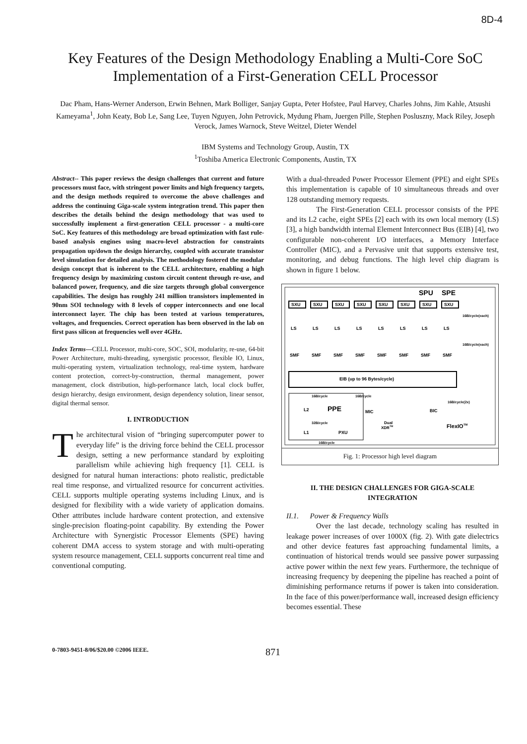8D-4
Key Features of the Design Methodology Enabling a Multi-Core SoC Implementation of a First-Generation CELL Processor
Dac Pham, Hans-Werner Anderson, Erwin Behnen, Mark Bolliger, Sanjay Gupta, Peter Hofstee, Paul Harvey, Charles Johns, Jim Kahle, Atsushi Kameyama<sup>1</sup>, John Keaty, Bob Le, Sang Lee, Tuyen Nguyen, John Petrovick, Mydung Pham, Juergen Pille, Stephen Posluszny, Mack Riley, Joseph Verock, James Warnock, Steve Weitzel, Dieter Wendel
IBM Systems and Technology Group, Austin, TX
<sup>1</sup> Toshiba America Electronic Components, Austin, TX
Abstract-- This paper reviews the design challenges that current and future processors must face, with stringent power limits and high frequency targets, and the design methods required to overcome the above challenges and address the continuing Giga-scale system integration trend. This paper then describes the details behind the design methodology that was used to successfully implement a first-generation CELL processor - a multi-core SoC. Key features of this methodology are broad optimization with fast rule-based analysis engines using macro-level abstraction for constraints propagation up/down the design hierarchy, coupled with accurate transistor level simulation for detailed analysis. The methodology fostered the modular design concept that is inherent to the CELL architecture, enabling a high frequency design by maximizing custom circuit content through re-use, and balanced power, frequency, and die size targets through global convergence capabilities. The design has roughly 241 million transistors implemented in 90nm SOI technology with 8 levels of copper interconnects and one local interconnect layer. The chip has been tested at various temperatures, voltages, and frequencies. Correct operation has been observed in the lab on first pass silicon at frequencies well over 4GHz.
Index Terms—CELL Processor, multi-core, SOC, SOI, modularity, re-use, 64-bit Power Architecture, multi-threading, synergistic processor, flexible IO, Linux, multi-operating system, virtualization technology, real-time system, hardware content protection, correct-by-construction, thermal management, power management, clock distribution, high-performance latch, local clock buffer, design hierarchy, design environment, design dependency solution, linear sensor, digital thermal sensor.
I. INTRODUCTION
The architectural vision of “bringing supercomputer power to everyday life” is the driving force behind the CELL processor design, setting a new performance standard by exploiting parallelism while achieving high frequency [1]. CELL is designed for natural human interactions: photo realistic, predictable real time response, and virtualized resource for concurrent activities. CELL supports multiple operating systems including Linux, and is designed for flexibility with a wide variety of application domains. Other attributes include hardware content protection, and extensive single-precision floating-point capability. By extending the Power Architecture with Synergistic Processor Elements (SPE) having coherent DMA access to system storage and with multi-operating system resource management, CELL supports concurrent real time and conventional computing.
With a dual-threaded Power Processor Element (PPE) and eight SPEs this implementation is capable of 10 simultaneous threads and over 128 outstanding memory requests.
The First-Generation CELL processor consists of the PPE and its L2 cache, eight SPEs [2] each with its own local memory (LS) [3], a high bandwidth internal Element Interconnect Bus (EIB) [4], two configurable non-coherent I/O interfaces, a Memory Interface Controller (MIC), and a Pervasive unit that supports extensive test, monitoring, and debug functions. The high level chip diagram is shown in figure 1 below.
SPU
SPE
SXU
SXU
SXU
SXU
SXU
SXU
SXU
SXU
16B/cycle(each)
16B/cycle(each)
LS
LS
LS
LS
LS
LS
LS
LS
SMF
SMF
SMF
SMF
SMF
SMF
SMF
SMF
EIB (up to 96 Bytes/cycle)
16B/cycle
16B/cycle
L2
PPE
32B/cycle
L1
PXU
16B/cycle
MIC
Dual
XDRTM
BIC
16B/cycle(2x)
FlexIOTM
Fig. 1: Processor high level diagram
II. THE DESIGN CHALLENGES FOR GIGA-SCALE INTEGRATION
II.1. Power & Frequency Walls
Over the last decade, technology scaling has resulted in leakage power increases of over 1000X (fig. 2). With gate dielectrics and other device features fast approaching fundamental limits, a continuation of historical trends would see passive power surpassing active power within the next few years. Furthermore, the technique of increasing frequency by deepening the pipeline has reached a point of diminishing performance returns if power is taken into consideration. In the face of this power/performance wall, increased design efficiency becomes essential. These
0-7803-9451-8/06/$20.00 ©2006 IEEE. 871